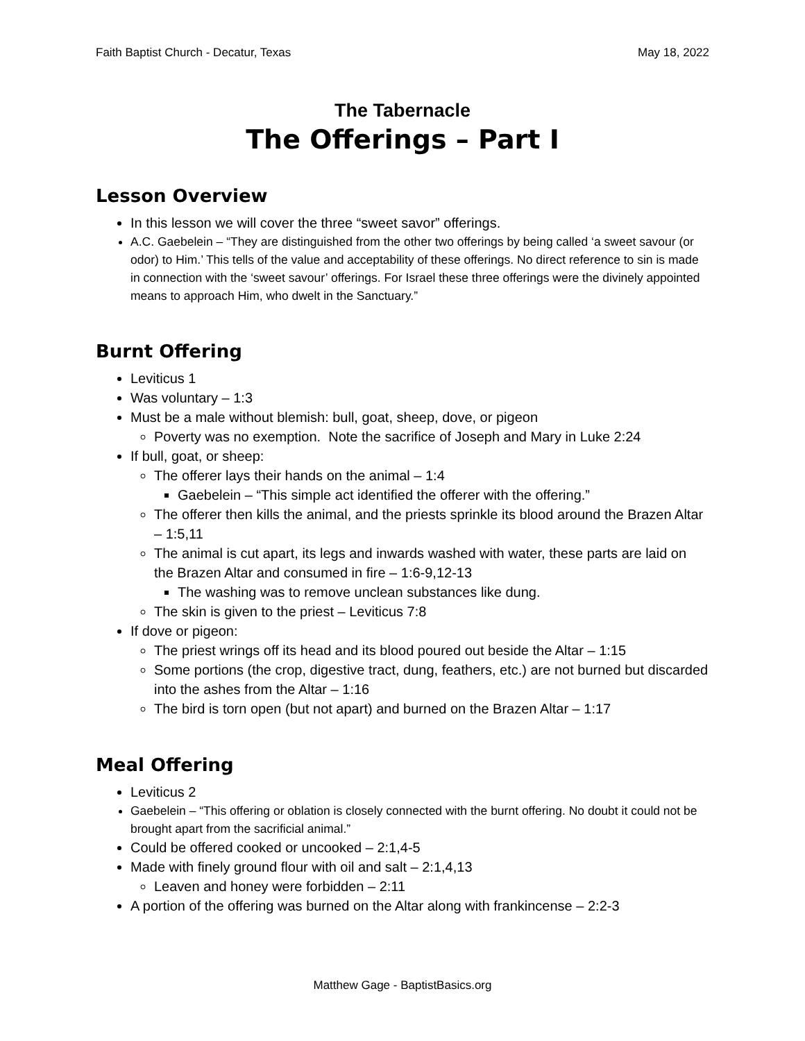Faith Baptist Church - Decatur, Texas May 18, 2022
The Tabernacle
The Offerings – Part I
Lesson Overview
In this lesson we will cover the three “sweet savor” offerings.
A.C. Gaebelein – “They are distinguished from the other two offerings by being called ‘a sweet savour (or odor) to Him.’ This tells of the value and acceptability of these offerings. No direct reference to sin is made in connection with the ‘sweet savour’ offerings. For Israel these three offerings were the divinely appointed means to approach Him, who dwelt in the Sanctuary.”
Burnt Offering
Leviticus 1
Was voluntary – 1:3
Must be a male without blemish: bull, goat, sheep, dove, or pigeon
Poverty was no exemption. Note the sacrifice of Joseph and Mary in Luke 2:24
If bull, goat, or sheep:
The offerer lays their hands on the animal – 1:4
Gaebelein – “This simple act identified the offerer with the offering.”
The offerer then kills the animal, and the priests sprinkle its blood around the Brazen Altar – 1:5,11
The animal is cut apart, its legs and inwards washed with water, these parts are laid on the Brazen Altar and consumed in fire – 1:6-9,12-13
The washing was to remove unclean substances like dung.
The skin is given to the priest – Leviticus 7:8
If dove or pigeon:
The priest wrings off its head and its blood poured out beside the Altar – 1:15
Some portions (the crop, digestive tract, dung, feathers, etc.) are not burned but discarded into the ashes from the Altar – 1:16
The bird is torn open (but not apart) and burned on the Brazen Altar – 1:17
Meal Offering
Leviticus 2
Gaebelein – “This offering or oblation is closely connected with the burnt offering. No doubt it could not be brought apart from the sacrificial animal.”
Could be offered cooked or uncooked – 2:1,4-5
Made with finely ground flour with oil and salt – 2:1,4,13
Leaven and honey were forbidden – 2:11
A portion of the offering was burned on the Altar along with frankincense – 2:2-3
Matthew Gage - BaptistBasics.org